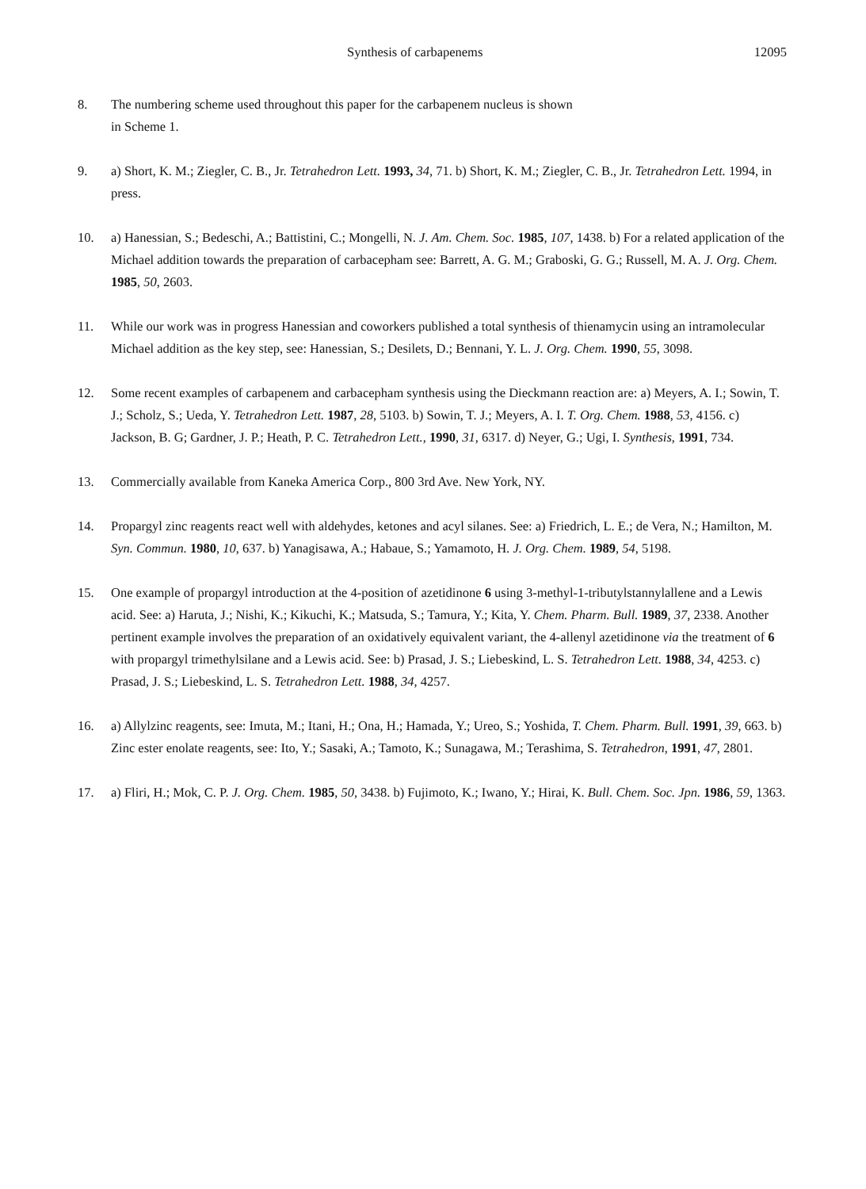Synthesis of carbapenems 12095
8. The numbering scheme used throughout this paper for the carbapenem nucleus is shown
in Scheme 1.
9. a) Short, K. M.; Ziegler, C. B., Jr. Tetrahedron Lett. 1993, 34, 71. b) Short, K. M.; Ziegler, C. B., Jr. Tetrahedron Lett. 1994, in press.
10. a) Hanessian, S.; Bedeschi, A.; Battistini, C.; Mongelli, N. J. Am. Chem. Soc. 1985, 107, 1438. b) For a related application of the Michael addition towards the preparation of carbacepham see: Barrett, A. G. M.; Graboski, G. G.; Russell, M. A. J. Org. Chem. 1985, 50, 2603.
11. While our work was in progress Hanessian and coworkers published a total synthesis of thienamycin using an intramolecular Michael addition as the key step, see: Hanessian, S.; Desilets, D.; Bennani, Y. L. J. Org. Chem. 1990, 55, 3098.
12. Some recent examples of carbapenem and carbacepham synthesis using the Dieckmann reaction are: a) Meyers, A. I.; Sowin, T. J.; Scholz, S.; Ueda, Y. Tetrahedron Lett. 1987, 28, 5103. b) Sowin, T. J.; Meyers, A. I. T. Org. Chem. 1988, 53, 4156. c) Jackson, B. G; Gardner, J. P.; Heath, P. C. Tetrahedron Lett., 1990, 31, 6317. d) Neyer, G.; Ugi, I. Synthesis, 1991, 734.
13. Commercially available from Kaneka America Corp., 800 3rd Ave. New York, NY.
14. Propargyl zinc reagents react well with aldehydes, ketones and acyl silanes. See: a) Friedrich, L. E.; de Vera, N.; Hamilton, M. Syn. Commun. 1980, 10, 637. b) Yanagisawa, A.; Habaue, S.; Yamamoto, H. J. Org. Chem. 1989, 54, 5198.
15. One example of propargyl introduction at the 4-position of azetidinone 6 using 3-methyl-1-tributylstannylallene and a Lewis acid. See: a) Haruta, J.; Nishi, K.; Kikuchi, K.; Matsuda, S.; Tamura, Y.; Kita, Y. Chem. Pharm. Bull. 1989, 37, 2338. Another pertinent example involves the preparation of an oxidatively equivalent variant, the 4-allenyl azetidinone via the treatment of 6 with propargyl trimethylsilane and a Lewis acid. See: b) Prasad, J. S.; Liebeskind, L. S. Tetrahedron Lett. 1988, 34, 4253. c) Prasad, J. S.; Liebeskind, L. S. Tetrahedron Lett. 1988, 34, 4257.
16. a) Allylzinc reagents, see: Imuta, M.; Itani, H.; Ona, H.; Hamada, Y.; Ureo, S.; Yoshida, T. Chem. Pharm. Bull. 1991, 39, 663. b) Zinc ester enolate reagents, see: Ito, Y.; Sasaki, A.; Tamoto, K.; Sunagawa, M.; Terashima, S. Tetrahedron, 1991, 47, 2801.
17. a) Fliri, H.; Mok, C. P. J. Org. Chem. 1985, 50, 3438. b) Fujimoto, K.; Iwano, Y.; Hirai, K. Bull. Chem. Soc. Jpn. 1986, 59, 1363.